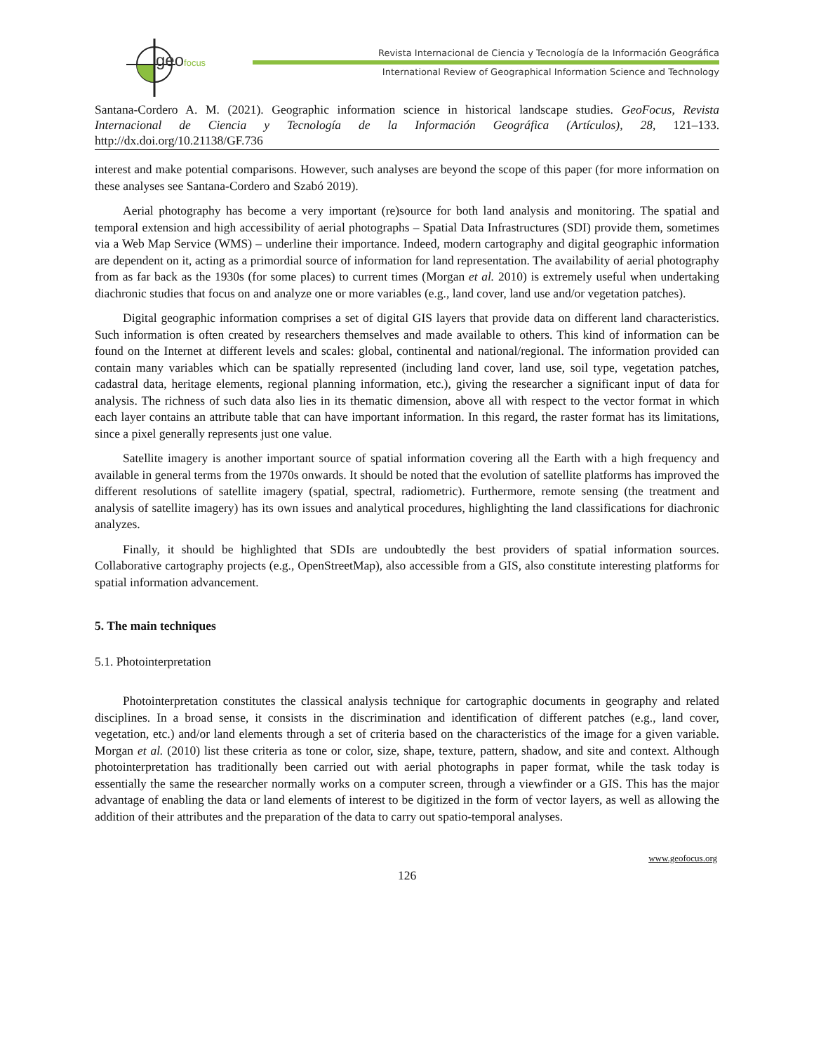geofocus
Revista Internacional de Ciencia y Tecnología de la Información Geográfica
International Review of Geographical Information Science and Technology
Santana-Cordero A. M. (2021). Geographic information science in historical landscape studies. GeoFocus, Revista Internacional de Ciencia y Tecnología de la Información Geográfica (Artículos), 28, 121–133. http://dx.doi.org/10.21138/GF.736
interest and make potential comparisons. However, such analyses are beyond the scope of this paper (for more information on these analyses see Santana-Cordero and Szabó 2019).
Aerial photography has become a very important (re)source for both land analysis and monitoring. The spatial and temporal extension and high accessibility of aerial photographs – Spatial Data Infrastructures (SDI) provide them, sometimes via a Web Map Service (WMS) – underline their importance. Indeed, modern cartography and digital geographic information are dependent on it, acting as a primordial source of information for land representation. The availability of aerial photography from as far back as the 1930s (for some places) to current times (Morgan et al. 2010) is extremely useful when undertaking diachronic studies that focus on and analyze one or more variables (e.g., land cover, land use and/or vegetation patches).
Digital geographic information comprises a set of digital GIS layers that provide data on different land characteristics. Such information is often created by researchers themselves and made available to others. This kind of information can be found on the Internet at different levels and scales: global, continental and national/regional. The information provided can contain many variables which can be spatially represented (including land cover, land use, soil type, vegetation patches, cadastral data, heritage elements, regional planning information, etc.), giving the researcher a significant input of data for analysis. The richness of such data also lies in its thematic dimension, above all with respect to the vector format in which each layer contains an attribute table that can have important information. In this regard, the raster format has its limitations, since a pixel generally represents just one value.
Satellite imagery is another important source of spatial information covering all the Earth with a high frequency and available in general terms from the 1970s onwards. It should be noted that the evolution of satellite platforms has improved the different resolutions of satellite imagery (spatial, spectral, radiometric). Furthermore, remote sensing (the treatment and analysis of satellite imagery) has its own issues and analytical procedures, highlighting the land classifications for diachronic analyzes.
Finally, it should be highlighted that SDIs are undoubtedly the best providers of spatial information sources. Collaborative cartography projects (e.g., OpenStreetMap), also accessible from a GIS, also constitute interesting platforms for spatial information advancement.
5. The main techniques
5.1. Photointerpretation
Photointerpretation constitutes the classical analysis technique for cartographic documents in geography and related disciplines. In a broad sense, it consists in the discrimination and identification of different patches (e.g., land cover, vegetation, etc.) and/or land elements through a set of criteria based on the characteristics of the image for a given variable. Morgan et al. (2010) list these criteria as tone or color, size, shape, texture, pattern, shadow, and site and context. Although photointerpretation has traditionally been carried out with aerial photographs in paper format, while the task today is essentially the same the researcher normally works on a computer screen, through a viewfinder or a GIS. This has the major advantage of enabling the data or land elements of interest to be digitized in the form of vector layers, as well as allowing the addition of their attributes and the preparation of the data to carry out spatio-temporal analyses.
www.geofocus.org
126